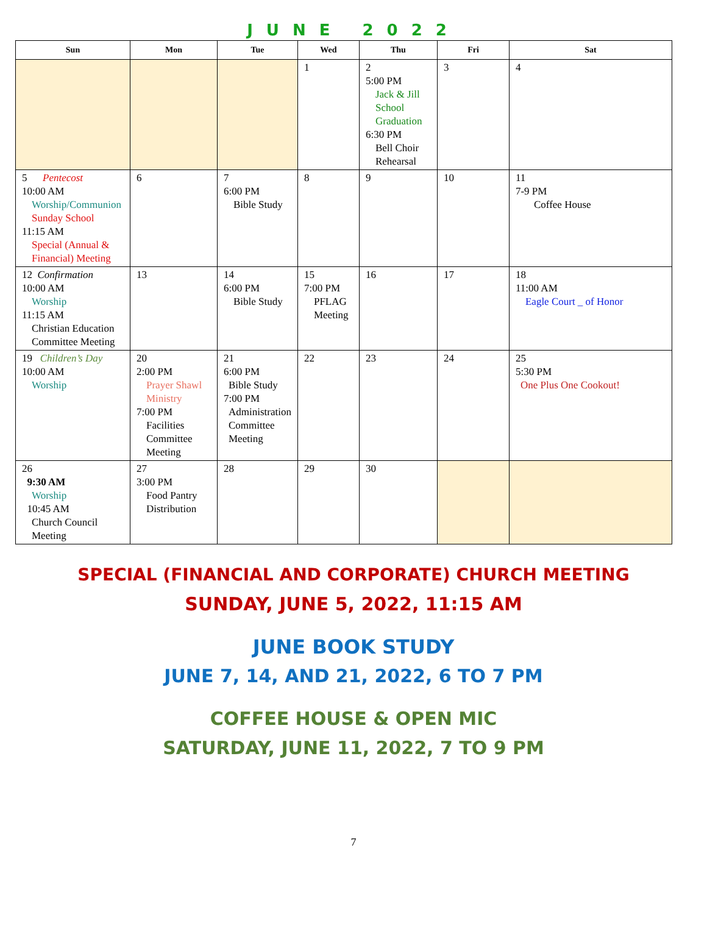JUNE 2022
| Sun | Mon | Tue | Wed | Thu | Fri | Sat |
| --- | --- | --- | --- | --- | --- | --- |
| | | | 1 | 2 5:00 PM Jack & Jill School Graduation 6:30 PM Bell Choir Rehearsal | 3 | 4 |
| 5 Pentecost 10:00 AM Worship/Communion Sunday School 11:15 AM Special (Annual & Financial) Meeting | 6 | 7 6:00 PM Bible Study | 8 | 9 | 10 | 11 7-9 PM Coffee House |
| 12 Confirmation 10:00 AM Worship 11:15 AM Christian Education Committee Meeting | 13 | 14 6:00 PM Bible Study | 15 7:00 PM PFLAG Meeting | 16 | 17 | 18 11:00 AM Eagle Court _ of Honor |
| 19 Children’s Day 10:00 AM Worship | 20 2:00 PM Prayer Shawl Ministry 7:00 PM Facilities Committee Meeting | 21 6:00 PM Bible Study 7:00 PM Administration Committee Meeting | 22 | 23 | 24 | 25 5:30 PM One Plus One Cookout! |
| 26 9:30 AM Worship 10:45 AM Church Council Meeting | 27 3:00 PM Food Pantry Distribution | 28 | 29 | 30 | | |
SPECIAL (FINANCIAL AND CORPORATE) CHURCH MEETING
SUNDAY, JUNE 5, 2022, 11:15 AM
JUNE BOOK STUDY
JUNE 7, 14, AND 21, 2022, 6 TO 7 PM
COFFEE HOUSE & OPEN MIC
SATURDAY, JUNE 11, 2022, 7 TO 9 PM
7